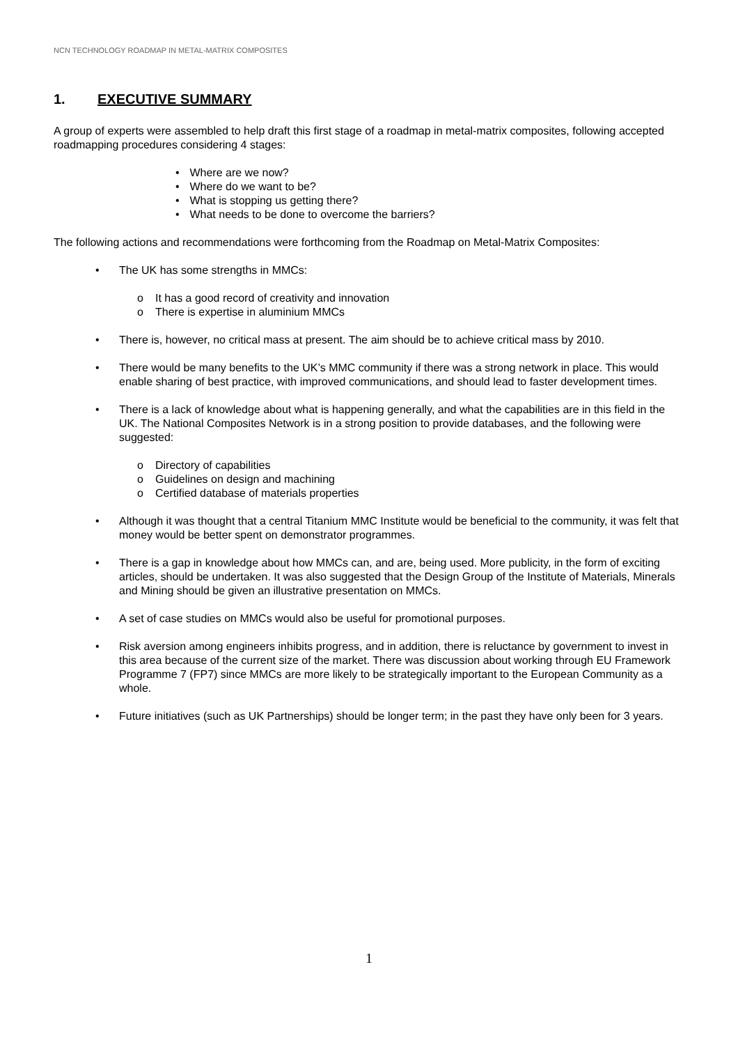NCN TECHNOLOGY ROADMAP IN METAL-MATRIX COMPOSITES
1. EXECUTIVE SUMMARY
A group of experts were assembled to help draft this first stage of a roadmap in metal-matrix composites, following accepted roadmapping procedures considering 4 stages:
• Where are we now?
• Where do we want to be?
• What is stopping us getting there?
• What needs to be done to overcome the barriers?
The following actions and recommendations were forthcoming from the Roadmap on Metal-Matrix Composites:
• The UK has some strengths in MMCs:
o It has a good record of creativity and innovation
o There is expertise in aluminium MMCs
• There is, however, no critical mass at present. The aim should be to achieve critical mass by 2010.
• There would be many benefits to the UK’s MMC community if there was a strong network in place. This would enable sharing of best practice, with improved communications, and should lead to faster development times.
• There is a lack of knowledge about what is happening generally, and what the capabilities are in this field in the UK. The National Composites Network is in a strong position to provide databases, and the following were suggested:
o Directory of capabilities
o Guidelines on design and machining
o Certified database of materials properties
• Although it was thought that a central Titanium MMC Institute would be beneficial to the community, it was felt that money would be better spent on demonstrator programmes.
• There is a gap in knowledge about how MMCs can, and are, being used. More publicity, in the form of exciting articles, should be undertaken. It was also suggested that the Design Group of the Institute of Materials, Minerals and Mining should be given an illustrative presentation on MMCs.
• A set of case studies on MMCs would also be useful for promotional purposes.
• Risk aversion among engineers inhibits progress, and in addition, there is reluctance by government to invest in this area because of the current size of the market. There was discussion about working through EU Framework Programme 7 (FP7) since MMCs are more likely to be strategically important to the European Community as a whole.
• Future initiatives (such as UK Partnerships) should be longer term; in the past they have only been for 3 years.
1